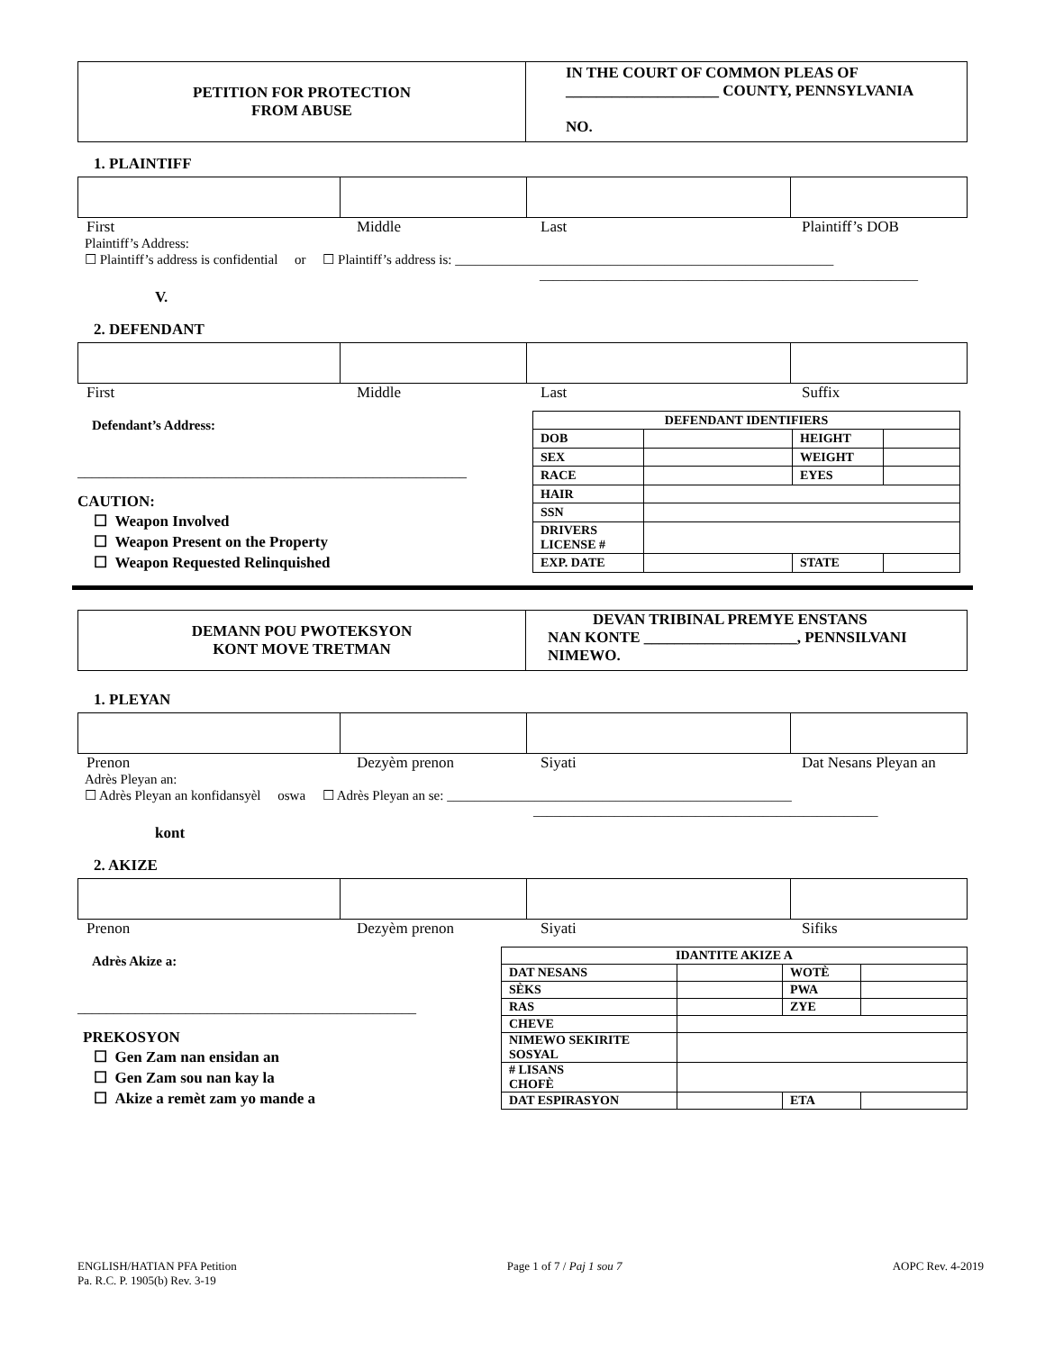| PETITION FOR PROTECTION FROM ABUSE | IN THE COURT OF COMMON PLEAS OF ____________________ COUNTY, PENNSYLVANIA NO. |
1. PLAINTIFF
First Middle Last Plaintiff’s DOB
Plaintiff’s Address:
☐ Plaintiff’s address is confidential or ☐ Plaintiff’s address is: ________________________________________________________
________________________________________________________
V.
2. DEFENDANT
First Middle Last Suffix
Defendant’s Address:
______________________________________________________
CAUTION:
☐ Weapon Involved
☐ Weapon Present on the Property
☐ Weapon Requested Relinquished
| DEFENDANT IDENTIFIERS | | | |
| --- | --- | --- | --- |
| DOB | | HEIGHT | |
| SEX | | WEIGHT | |
| RACE | | EYES | |
| HAIR | | | |
| SSN | | | |
| DRIVERS LICENSE # | | | |
| EXP. DATE | | STATE | |
| DEMANN POU PWOTEKSYON KONT MOVE TRETMAN | DEVAN TRIBINAL PREMYE ENSTANS NAN KONTE ____________________, PENNSILVANI NIMEWO. |
1. PLEYAN
Prenon Dezyèm prenon Siyati Dat Nesans Pleyan an
Adrès Pleyan an:
☐ Adrès Pleyan an konfidansyèl oswa ☐ Adrès Pleyan an se: ___________________________________________________
___________________________________________________
kont
2. AKIZE
Prenon Dezyèm prenon Siyati Sifiks
Adrès Akize a:
_______________________________________________
PREKOSYON
☐ Gen Zam nan ensidan an
☐ Gen Zam sou nan kay la
☐ Akize a remèt zam yo mande a
| IDANTITE AKIZE A | | | |
| --- | --- | --- | --- |
| DAT NESANS | | WOTÈ | |
| SÈKS | | PWA | |
| RAS | | ZYE | |
| CHEVE | | | |
| NIMEWO SEKIRITE SOSYAL | | | |
| # LISANS CHOFÈ | | | |
| DAT ESPIRASYON | | ETA | |
ENGLISH/HATIAN PFA Petition
Pa. R.C. P. 1905(b) Rev. 3-19 Page 1 of 7 / Paj 1 sou 7 AOPC Rev. 4-2019